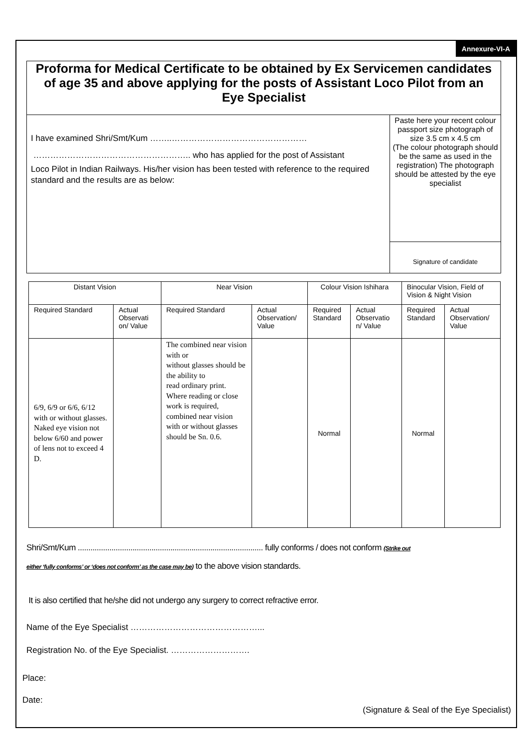Annexure-VI-A
Proforma for Medical Certificate to be obtained by Ex Servicemen candidates of age 35 and above applying for the posts of Assistant Loco Pilot from an Eye Specialist
I have examined Shri/Smt/Kum ……..…………………………………………
……………………………………………….. who has applied for the post of Assistant
Loco Pilot in Indian Railways. His/her vision has been tested with reference to the required standard and the results are as below:
Paste here your recent colour passport size photograph of size 3.5 cm x 4.5 cm
(The colour photograph should be the same as used in the registration) The photograph should be attested by the eye specialist
Signature of candidate
| Distant Vision | | Near Vision | | Colour Vision Ishihara | | Binocular Vision, Field of Vision & Night Vision | |
| --- | --- | --- | --- | --- | --- | --- | --- |
| Required Standard | Actual Observati on/ Value | Required Standard | Actual Observation/ Value | Required Standard | Actual Observatio n/ Value | Required Standard | Actual Observation/ Value |
| 6/9, 6/9 or 6/6, 6/12 with or without glasses. Naked eye vision not below 6/60 and power of lens not to exceed 4 D. | | The combined near vision with or without glasses should be the ability to read ordinary print. Where reading or close work is required, combined near vision with or without glasses should be Sn. 0.6. | | Normal | | Normal | |
Shri/Smt/Kum ........................................................................................ fully conforms / does not conform (Strike out
either ‘fully conforms’ or ‘does not conform’ as the case may be) to the above vision standards.
It is also certified that he/she did not undergo any surgery to correct refractive error.
Name of the Eye Specialist ………………………………………...
Registration No. of the Eye Specialist. ……………………….
Place:
Date:
(Signature & Seal of the Eye Specialist)